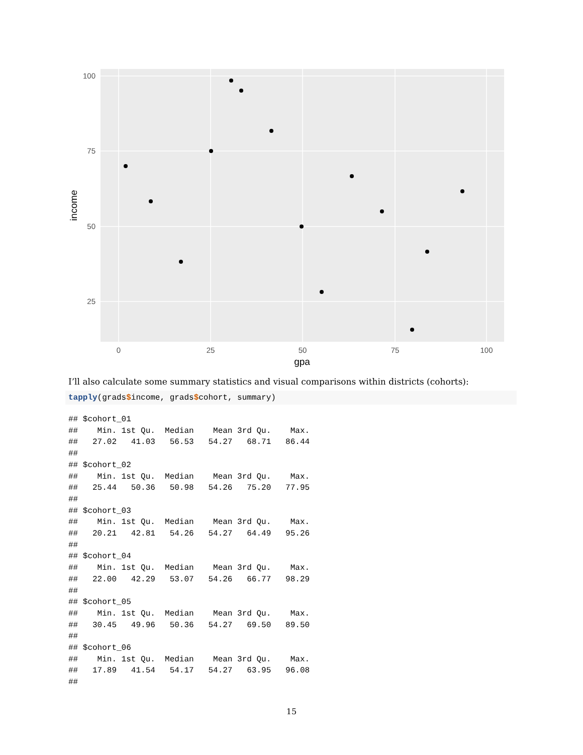100
75
50
25
0
25
50
75
100
gpa
income
I’ll also calculate some summary statistics and visual comparisons within districts (cohorts):
tapply(grads$income, grads$cohort, summary)
## $cohort_01
##    Min. 1st Qu.  Median    Mean 3rd Qu.    Max.
##   27.02   41.03   56.53   54.27   68.71   86.44
##
## $cohort_02
##    Min. 1st Qu.  Median    Mean 3rd Qu.    Max.
##   25.44   50.36   50.98   54.26   75.20   77.95
##
## $cohort_03
##    Min. 1st Qu.  Median    Mean 3rd Qu.    Max.
##   20.21   42.81   54.26   54.27   64.49   95.26
##
## $cohort_04
##    Min. 1st Qu.  Median    Mean 3rd Qu.    Max.
##   22.00   42.29   53.07   54.26   66.77   98.29
##
## $cohort_05
##    Min. 1st Qu.  Median    Mean 3rd Qu.    Max.
##   30.45   49.96   50.36   54.27   69.50   89.50
##
## $cohort_06
##    Min. 1st Qu.  Median    Mean 3rd Qu.    Max.
##   17.89   41.54   54.17   54.27   63.95   96.08
##
15